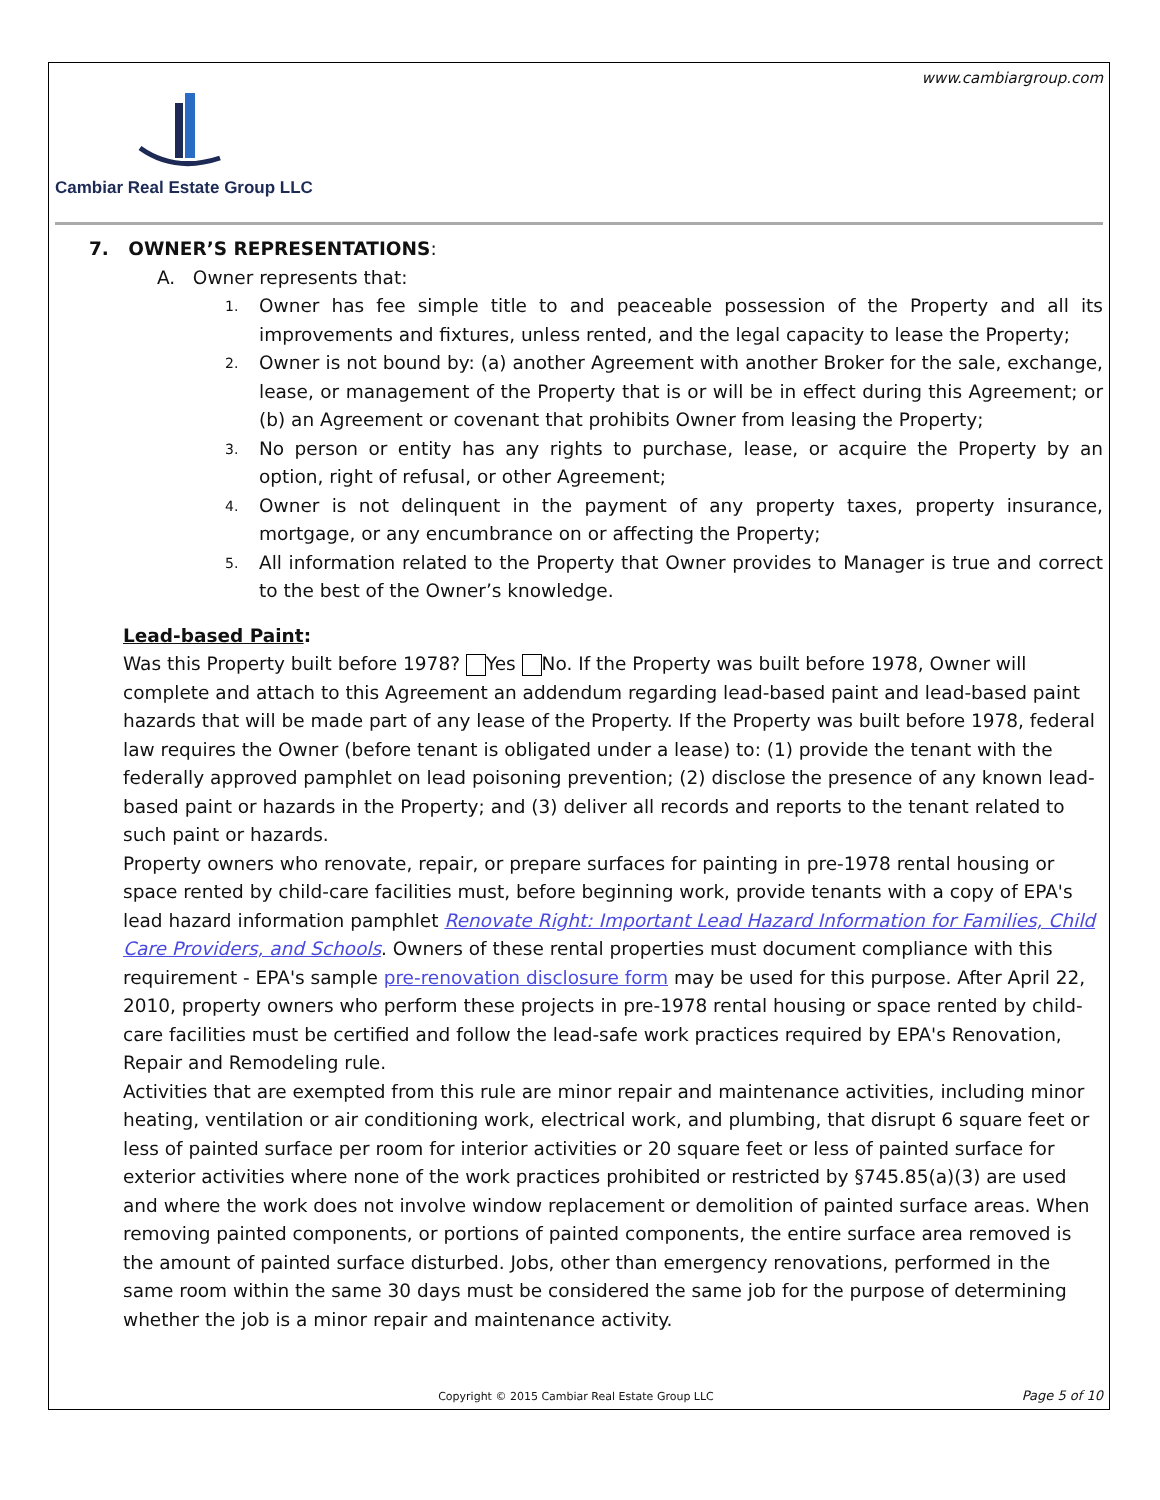www.cambiargroup.com
Cambiar Real Estate Group LLC
7. OWNER’S REPRESENTATIONS:
A. Owner represents that:
1. Owner has fee simple title to and peaceable possession of the Property and all its improvements and fixtures, unless rented, and the legal capacity to lease the Property;
2. Owner is not bound by: (a) another Agreement with another Broker for the sale, exchange, lease, or management of the Property that is or will be in effect during this Agreement; or (b) an Agreement or covenant that prohibits Owner from leasing the Property;
3. No person or entity has any rights to purchase, lease, or acquire the Property by an option, right of refusal, or other Agreement;
4. Owner is not delinquent in the payment of any property taxes, property insurance, mortgage, or any encumbrance on or affecting the Property;
5. All information related to the Property that Owner provides to Manager is true and correct to the best of the Owner’s knowledge.
Lead-based Paint:
Was this Property built before 1978? Yes No. If the Property was built before 1978, Owner will complete and attach to this Agreement an addendum regarding lead-based paint and lead-based paint hazards that will be made part of any lease of the Property. If the Property was built before 1978, federal law requires the Owner (before tenant is obligated under a lease) to: (1) provide the tenant with the federally approved pamphlet on lead poisoning prevention; (2) disclose the presence of any known lead-based paint or hazards in the Property; and (3) deliver all records and reports to the tenant related to such paint or hazards.
Property owners who renovate, repair, or prepare surfaces for painting in pre-1978 rental housing or space rented by child-care facilities must, before beginning work, provide tenants with a copy of EPA's lead hazard information pamphlet Renovate Right: Important Lead Hazard Information for Families, Child Care Providers, and Schools. Owners of these rental properties must document compliance with this requirement - EPA's sample pre-renovation disclosure form may be used for this purpose. After April 22, 2010, property owners who perform these projects in pre-1978 rental housing or space rented by child-care facilities must be certified and follow the lead-safe work practices required by EPA's Renovation, Repair and Remodeling rule.
Activities that are exempted from this rule are minor repair and maintenance activities, including minor heating, ventilation or air conditioning work, electrical work, and plumbing, that disrupt 6 square feet or less of painted surface per room for interior activities or 20 square feet or less of painted surface for exterior activities where none of the work practices prohibited or restricted by §745.85(a)(3) are used and where the work does not involve window replacement or demolition of painted surface areas. When removing painted components, or portions of painted components, the entire surface area removed is the amount of painted surface disturbed. Jobs, other than emergency renovations, performed in the same room within the same 30 days must be considered the same job for the purpose of determining whether the job is a minor repair and maintenance activity.
Copyright © 2015 Cambiar Real Estate Group LLC
Page 5 of 10